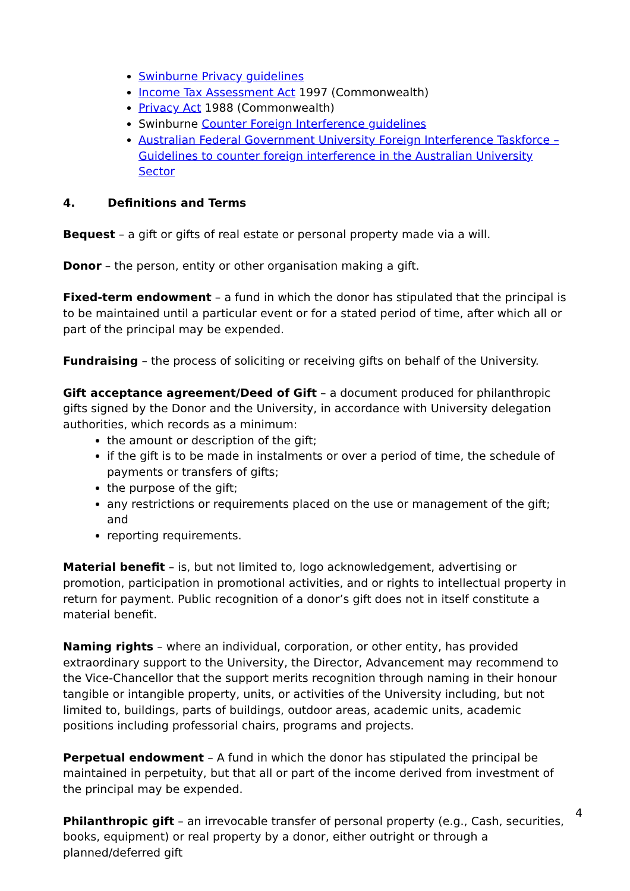Swinburne Privacy guidelines
Income Tax Assessment Act 1997 (Commonwealth)
Privacy Act 1988 (Commonwealth)
Swinburne Counter Foreign Interference guidelines
Australian Federal Government University Foreign Interference Taskforce – Guidelines to counter foreign interference in the Australian University Sector
4. Definitions and Terms
Bequest – a gift or gifts of real estate or personal property made via a will.
Donor – the person, entity or other organisation making a gift.
Fixed-term endowment – a fund in which the donor has stipulated that the principal is to be maintained until a particular event or for a stated period of time, after which all or part of the principal may be expended.
Fundraising – the process of soliciting or receiving gifts on behalf of the University.
Gift acceptance agreement/Deed of Gift – a document produced for philanthropic gifts signed by the Donor and the University, in accordance with University delegation authorities, which records as a minimum:
the amount or description of the gift;
if the gift is to be made in instalments or over a period of time, the schedule of payments or transfers of gifts;
the purpose of the gift;
any restrictions or requirements placed on the use or management of the gift; and
reporting requirements.
Material benefit – is, but not limited to, logo acknowledgement, advertising or promotion, participation in promotional activities, and or rights to intellectual property in return for payment. Public recognition of a donor’s gift does not in itself constitute a material benefit.
Naming rights – where an individual, corporation, or other entity, has provided extraordinary support to the University, the Director, Advancement may recommend to the Vice-Chancellor that the support merits recognition through naming in their honour tangible or intangible property, units, or activities of the University including, but not limited to, buildings, parts of buildings, outdoor areas, academic units, academic positions including professorial chairs, programs and projects.
Perpetual endowment – A fund in which the donor has stipulated the principal be maintained in perpetuity, but that all or part of the income derived from investment of the principal may be expended.
Philanthropic gift – an irrevocable transfer of personal property (e.g., Cash, securities, books, equipment) or real property by a donor, either outright or through a planned/deferred gift
4